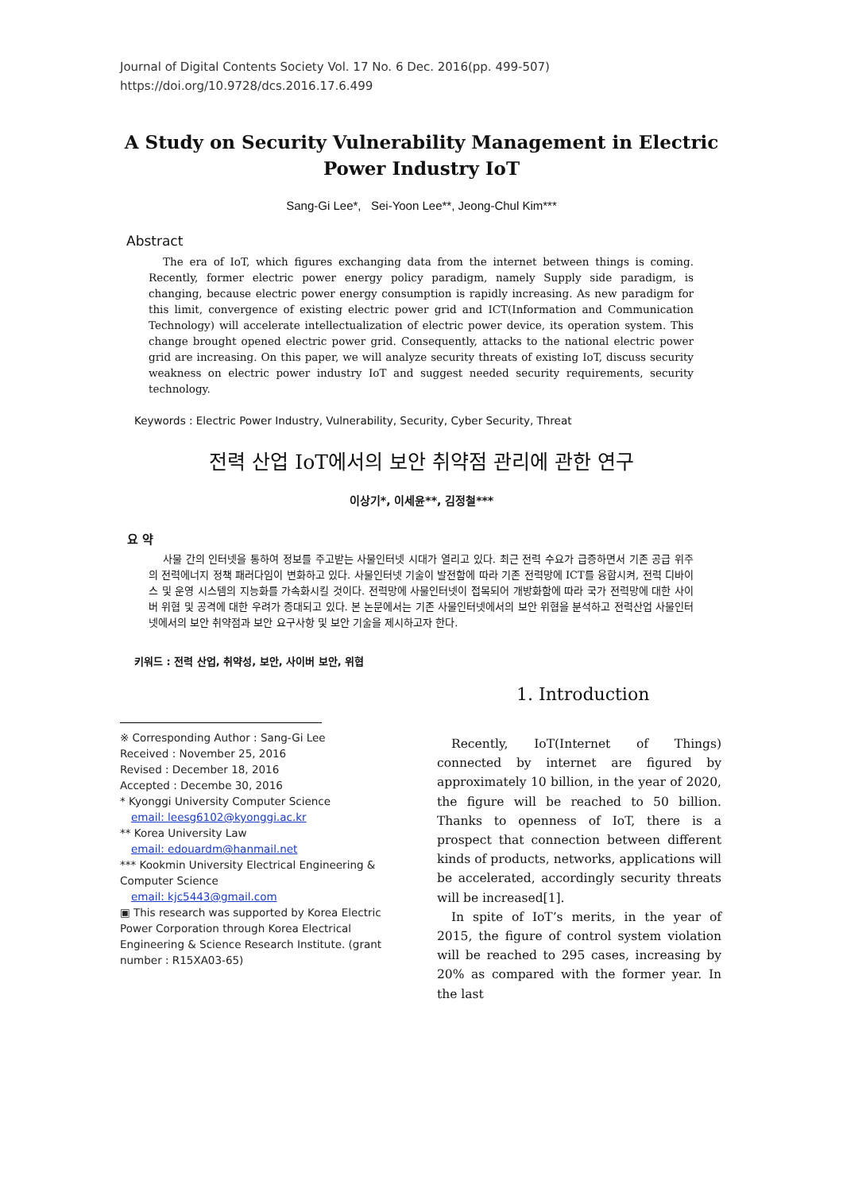Journal of Digital Contents Society Vol. 17 No. 6 Dec. 2016(pp. 499-507)
https://doi.org/10.9728/dcs.2016.17.6.499
A Study on Security Vulnerability Management in Electric Power Industry IoT
Sang-Gi Lee*, Sei-Yoon Lee**, Jeong-Chul Kim***
Abstract
The era of IoT, which figures exchanging data from the internet between things is coming. Recently, former electric power energy policy paradigm, namely Supply side paradigm, is changing, because electric power energy consumption is rapidly increasing. As new paradigm for this limit, convergence of existing electric power grid and ICT(Information and Communication Technology) will accelerate intellectualization of electric power device, its operation system. This change brought opened electric power grid. Consequently, attacks to the national electric power grid are increasing. On this paper, we will analyze security threats of existing IoT, discuss security weakness on electric power industry IoT and suggest needed security requirements, security technology.
Keywords : Electric Power Industry, Vulnerability, Security, Cyber Security, Threat
전력 산업 IoT에서의 보안 취약점 관리에 관한 연구
이상기*, 이세윤**, 김정철***
요 약
사물 간의 인터넷을 통하여 정보를 주고받는 사물인터넷 시대가 열리고 있다. 최근 전력 수요가 급증하면서 기존 공급 위주의 전력에너지 정책 패러다임이 변화하고 있다. 사물인터넷 기술이 발전함에 따라 기존 전력망에 ICT를 융합시켜, 전력 디바이스 및 운영 시스템의 지능화를 가속화시킬 것이다. 전력망에 사물인터넷이 접목되어 개방화함에 따라 국가 전력망에 대한 사이버 위협 및 공격에 대한 우려가 증대되고 있다. 본 논문에서는 기존 사물인터넷에서의 보안 위협을 분석하고 전력산업 사물인터넷에서의 보안 취약점과 보안 요구사항 및 보안 기술을 제시하고자 한다.
키워드 : 전력 산업, 취약성, 보안, 사이버 보안, 위협
※ Corresponding Author : Sang-Gi Lee
Received : November 25, 2016
Revised : December 18, 2016
Accepted : Decembe 30, 2016
* Kyonggi University Computer Science
email: leesg6102@kyonggi.ac.kr
** Korea University Law
email: edouardm@hanmail.net
*** Kookmin University Electrical Engineering & Computer Science
email: kjc5443@gmail.com
▣ This research was supported by Korea Electric Power Corporation through Korea Electrical Engineering & Science Research Institute. (grant number : R15XA03-65)
1. Introduction
Recently, IoT(Internet of Things) connected by internet are figured by approximately 10 billion, in the year of 2020, the figure will be reached to 50 billion. Thanks to openness of IoT, there is a prospect that connection between different kinds of products, networks, applications will be accelerated, accordingly security threats will be increased[1].
In spite of IoT’s merits, in the year of 2015, the figure of control system violation will be reached to 295 cases, increasing by 20% as compared with the former year. In the last